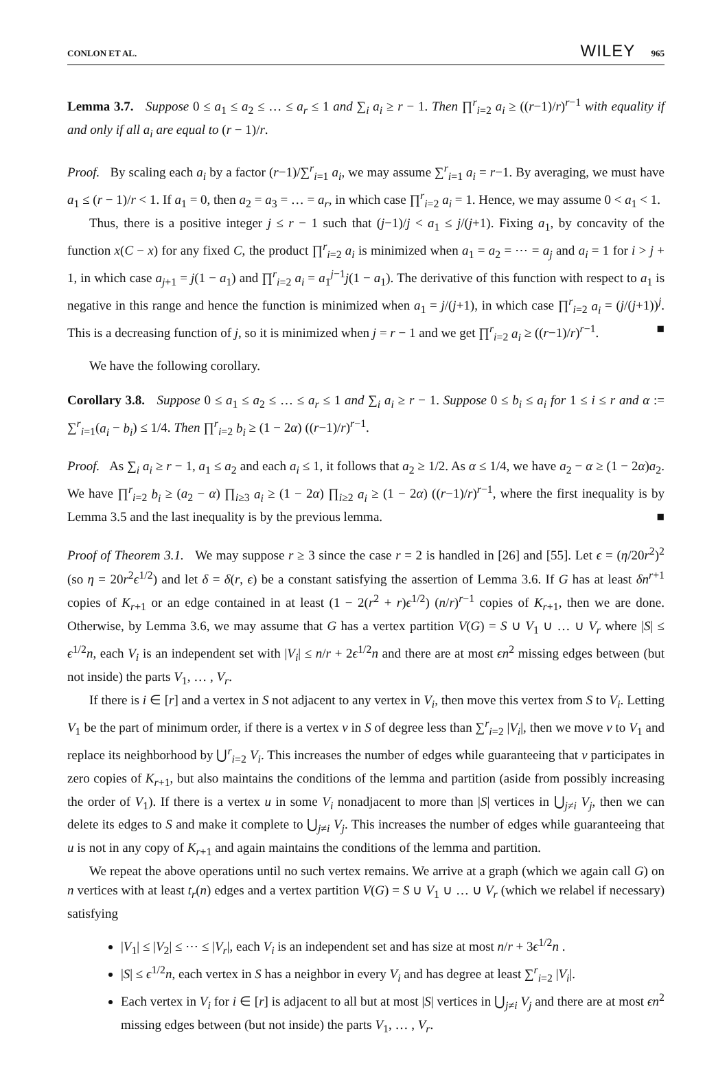CONLON ET AL. WILEY 965
Lemma 3.7. Suppose 0 ≤ a<sub>1</sub> ≤ a<sub>2</sub> ≤ … ≤ a<sub>r</sub> ≤ 1 and ∑<sub>i</sub> a<sub>i</sub> ≥ r − 1. Then ∏<sup>r</sup><sub>i=2</sub> a<sub>i</sub> ≥ ((r−1)/r)<sup>r−1</sup> with equality if and only if all a<sub>i</sub> are equal to (r − 1)/r.
Proof. By scaling each a<sub>i</sub> by a factor (r−1)/∑<sup>r</sup><sub>i=1</sub> a<sub>i</sub>, we may assume ∑<sup>r</sup><sub>i=1</sub> a<sub>i</sub> = r−1. By averaging, we must have a<sub>1</sub> ≤ (r − 1)/r < 1. If a<sub>1</sub> = 0, then a<sub>2</sub> = a<sub>3</sub> = … = a<sub>r</sub>, in which case ∏<sup>r</sup><sub>i=2</sub> a<sub>i</sub> = 1. Hence, we may assume 0 < a<sub>1</sub> < 1.
Thus, there is a positive integer j ≤ r − 1 such that (j−1)/j < a<sub>1</sub> ≤ j/(j+1). Fixing a<sub>1</sub>, by concavity of the function x(C − x) for any fixed C, the product ∏<sup>r</sup><sub>i=2</sub> a<sub>i</sub> is minimized when a<sub>1</sub> = a<sub>2</sub> = ⋯ = a<sub>j</sub> and a<sub>i</sub> = 1 for i > j + 1, in which case a<sub>j+1</sub> = j(1 − a<sub>1</sub>) and ∏<sup>r</sup><sub>i=2</sub> a<sub>i</sub> = a<sub>1</sub><sup>j−1</sup>j(1 − a<sub>1</sub>). The derivative of this function with respect to a<sub>1</sub> is negative in this range and hence the function is minimized when a<sub>1</sub> = j/(j+1), in which case ∏<sup>r</sup><sub>i=2</sub> a<sub>i</sub> = (j/(j+1))<sup>j</sup>. This is a decreasing function of j, so it is minimized when j = r − 1 and we get ∏<sup>r</sup><sub>i=2</sub> a<sub>i</sub> ≥ ((r−1)/r)<sup>r−1</sup>. ■
We have the following corollary.
Corollary 3.8. Suppose 0 ≤ a<sub>1</sub> ≤ a<sub>2</sub> ≤ … ≤ a<sub>r</sub> ≤ 1 and ∑<sub>i</sub> a<sub>i</sub> ≥ r − 1. Suppose 0 ≤ b<sub>i</sub> ≤ a<sub>i</sub> for 1 ≤ i ≤ r and α := ∑<sup>r</sup><sub>i=1</sub>(a<sub>i</sub> − b<sub>i</sub>) ≤ 1/4. Then ∏<sup>r</sup><sub>i=2</sub> b<sub>i</sub> ≥ (1 − 2α) ((r−1)/r)<sup>r−1</sup>.
Proof. As ∑<sub>i</sub> a<sub>i</sub> ≥ r − 1, a<sub>1</sub> ≤ a<sub>2</sub> and each a<sub>i</sub> ≤ 1, it follows that a<sub>2</sub> ≥ 1/2. As α ≤ 1/4, we have a<sub>2</sub> − α ≥ (1 − 2α)a<sub>2</sub>. We have ∏<sup>r</sup><sub>i=2</sub> b<sub>i</sub> ≥ (a<sub>2</sub> − α) ∏<sub>i≥3</sub> a<sub>i</sub> ≥ (1 − 2α) ∏<sub>i≥2</sub> a<sub>i</sub> ≥ (1 − 2α) ((r−1)/r)<sup>r−1</sup>, where the first inequality is by Lemma 3.5 and the last inequality is by the previous lemma. ■
Proof of Theorem 3.1. We may suppose r ≥ 3 since the case r = 2 is handled in [26] and [55]. Let ϵ = (η/20r<sup>2</sup>)<sup>2</sup> (so η = 20r<sup>2</sup>ϵ<sup>1/2</sup>) and let δ = δ(r, ϵ) be a constant satisfying the assertion of Lemma 3.6. If G has at least δn<sup>r+1</sup> copies of K<sub>r+1</sub> or an edge contained in at least (1 − 2(r<sup>2</sup> + r)ϵ<sup>1/2</sup>) (n/r)<sup>r−1</sup> copies of K<sub>r+1</sub>, then we are done. Otherwise, by Lemma 3.6, we may assume that G has a vertex partition V(G) = S ∪ V<sub>1</sub> ∪ … ∪ V<sub>r</sub> where |S| ≤ ϵ<sup>1/2</sup>n, each V<sub>i</sub> is an independent set with |V<sub>i</sub>| ≤ n/r + 2ϵ<sup>1/2</sup>n and there are at most ϵn<sup>2</sup> missing edges between (but not inside) the parts V<sub>1</sub>, … , V<sub>r</sub>.
If there is i ∈ [r] and a vertex in S not adjacent to any vertex in V<sub>i</sub>, then move this vertex from S to V<sub>i</sub>. Letting V<sub>1</sub> be the part of minimum order, if there is a vertex v in S of degree less than ∑<sup>r</sup><sub>i=2</sub> |V<sub>i</sub>|, then we move v to V<sub>1</sub> and replace its neighborhood by ⋃<sup>r</sup><sub>i=2</sub> V<sub>i</sub>. This increases the number of edges while guaranteeing that v participates in zero copies of K<sub>r+1</sub>, but also maintains the conditions of the lemma and partition (aside from possibly increasing the order of V<sub>1</sub>). If there is a vertex u in some V<sub>i</sub> nonadjacent to more than |S| vertices in ⋃<sub>j≠i</sub> V<sub>j</sub>, then we can delete its edges to S and make it complete to ⋃<sub>j≠i</sub> V<sub>j</sub>. This increases the number of edges while guaranteeing that u is not in any copy of K<sub>r+1</sub> and again maintains the conditions of the lemma and partition.
We repeat the above operations until no such vertex remains. We arrive at a graph (which we again call G) on n vertices with at least t<sub>r</sub>(n) edges and a vertex partition V(G) = S ∪ V<sub>1</sub> ∪ … ∪ V<sub>r</sub> (which we relabel if necessary) satisfying
|V<sub>1</sub>| ≤ |V<sub>2</sub>| ≤ ⋯ ≤ |V<sub>r</sub>|, each V<sub>i</sub> is an independent set and has size at most n/r + 3ϵ<sup>1/2</sup>n .
|S| ≤ ϵ<sup>1/2</sup>n, each vertex in S has a neighbor in every V<sub>i</sub> and has degree at least ∑<sup>r</sup><sub>i=2</sub> |V<sub>i</sub>|.
Each vertex in V<sub>i</sub> for i ∈ [r] is adjacent to all but at most |S| vertices in ⋃<sub>j≠i</sub> V<sub>j</sub> and there are at most ϵn<sup>2</sup> missing edges between (but not inside) the parts V<sub>1</sub>, … , V<sub>r</sub>.